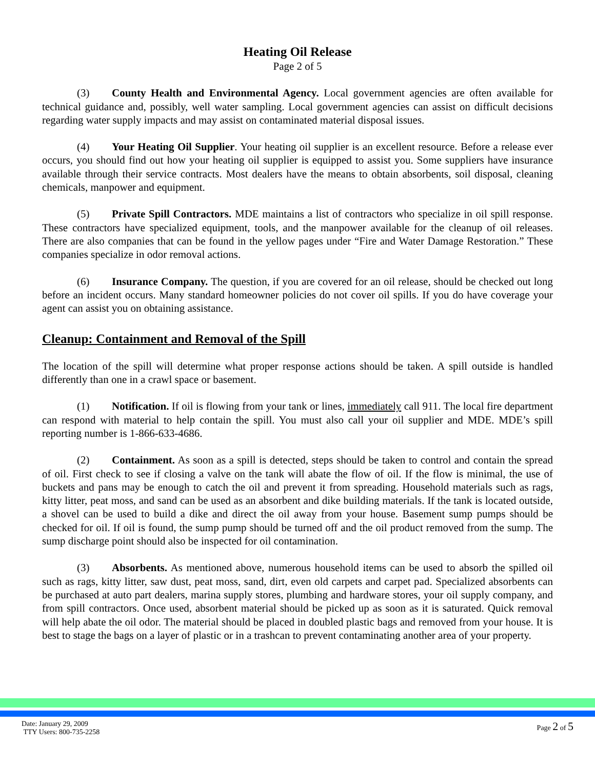Heating Oil Release
Page 2 of 5
(3) County Health and Environmental Agency. Local government agencies are often available for technical guidance and, possibly, well water sampling. Local government agencies can assist on difficult decisions regarding water supply impacts and may assist on contaminated material disposal issues.
(4) Your Heating Oil Supplier. Your heating oil supplier is an excellent resource. Before a release ever occurs, you should find out how your heating oil supplier is equipped to assist you. Some suppliers have insurance available through their service contracts. Most dealers have the means to obtain absorbents, soil disposal, cleaning chemicals, manpower and equipment.
(5) Private Spill Contractors. MDE maintains a list of contractors who specialize in oil spill response. These contractors have specialized equipment, tools, and the manpower available for the cleanup of oil releases. There are also companies that can be found in the yellow pages under “Fire and Water Damage Restoration.” These companies specialize in odor removal actions.
(6) Insurance Company. The question, if you are covered for an oil release, should be checked out long before an incident occurs. Many standard homeowner policies do not cover oil spills. If you do have coverage your agent can assist you on obtaining assistance.
Cleanup: Containment and Removal of the Spill
The location of the spill will determine what proper response actions should be taken. A spill outside is handled differently than one in a crawl space or basement.
(1) Notification. If oil is flowing from your tank or lines, immediately call 911. The local fire department can respond with material to help contain the spill. You must also call your oil supplier and MDE. MDE’s spill reporting number is 1-866-633-4686.
(2) Containment. As soon as a spill is detected, steps should be taken to control and contain the spread of oil. First check to see if closing a valve on the tank will abate the flow of oil. If the flow is minimal, the use of buckets and pans may be enough to catch the oil and prevent it from spreading. Household materials such as rags, kitty litter, peat moss, and sand can be used as an absorbent and dike building materials. If the tank is located outside, a shovel can be used to build a dike and direct the oil away from your house. Basement sump pumps should be checked for oil. If oil is found, the sump pump should be turned off and the oil product removed from the sump. The sump discharge point should also be inspected for oil contamination.
(3) Absorbents. As mentioned above, numerous household items can be used to absorb the spilled oil such as rags, kitty litter, saw dust, peat moss, sand, dirt, even old carpets and carpet pad. Specialized absorbents can be purchased at auto part dealers, marina supply stores, plumbing and hardware stores, your oil supply company, and from spill contractors. Once used, absorbent material should be picked up as soon as it is saturated. Quick removal will help abate the oil odor. The material should be placed in doubled plastic bags and removed from your house. It is best to stage the bags on a layer of plastic or in a trashcan to prevent contaminating another area of your property.
Date: January 29, 2009
TTY Users: 800-735-2258
Page 2 of 5